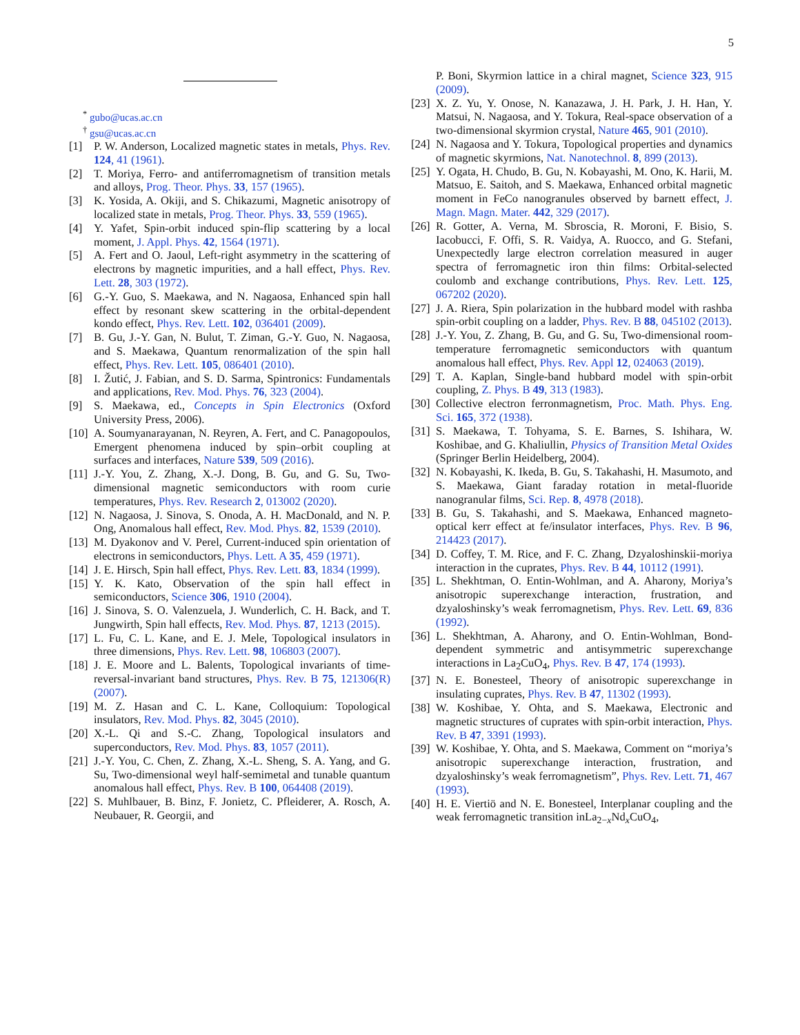5
<sup>*</sup> gubo@ucas.ac.cn
<sup>†</sup> gsu@ucas.ac.cn
[1] P. W. Anderson, Localized magnetic states in metals, Phys. Rev. 124, 41 (1961).
[2] T. Moriya, Ferro- and antiferromagnetism of transition metals and alloys, Prog. Theor. Phys. 33, 157 (1965).
[3] K. Yosida, A. Okiji, and S. Chikazumi, Magnetic anisotropy of localized state in metals, Prog. Theor. Phys. 33, 559 (1965).
[4] Y. Yafet, Spin-orbit induced spin-flip scattering by a local moment, J. Appl. Phys. 42, 1564 (1971).
[5] A. Fert and O. Jaoul, Left-right asymmetry in the scattering of electrons by magnetic impurities, and a hall effect, Phys. Rev. Lett. 28, 303 (1972).
[6] G.-Y. Guo, S. Maekawa, and N. Nagaosa, Enhanced spin hall effect by resonant skew scattering in the orbital-dependent kondo effect, Phys. Rev. Lett. 102, 036401 (2009).
[7] B. Gu, J.-Y. Gan, N. Bulut, T. Ziman, G.-Y. Guo, N. Nagaosa, and S. Maekawa, Quantum renormalization of the spin hall effect, Phys. Rev. Lett. 105, 086401 (2010).
[8] I. Žutić, J. Fabian, and S. D. Sarma, Spintronics: Fundamentals and applications, Rev. Mod. Phys. 76, 323 (2004).
[9] S. Maekawa, ed., Concepts in Spin Electronics (Oxford University Press, 2006).
[10] A. Soumyanarayanan, N. Reyren, A. Fert, and C. Panagopoulos, Emergent phenomena induced by spin–orbit coupling at surfaces and interfaces, Nature 539, 509 (2016).
[11] J.-Y. You, Z. Zhang, X.-J. Dong, B. Gu, and G. Su, Two-dimensional magnetic semiconductors with room curie temperatures, Phys. Rev. Research 2, 013002 (2020).
[12] N. Nagaosa, J. Sinova, S. Onoda, A. H. MacDonald, and N. P. Ong, Anomalous hall effect, Rev. Mod. Phys. 82, 1539 (2010).
[13] M. Dyakonov and V. Perel, Current-induced spin orientation of electrons in semiconductors, Phys. Lett. A 35, 459 (1971).
[14] J. E. Hirsch, Spin hall effect, Phys. Rev. Lett. 83, 1834 (1999).
[15] Y. K. Kato, Observation of the spin hall effect in semiconductors, Science 306, 1910 (2004).
[16] J. Sinova, S. O. Valenzuela, J. Wunderlich, C. H. Back, and T. Jungwirth, Spin hall effects, Rev. Mod. Phys. 87, 1213 (2015).
[17] L. Fu, C. L. Kane, and E. J. Mele, Topological insulators in three dimensions, Phys. Rev. Lett. 98, 106803 (2007).
[18] J. E. Moore and L. Balents, Topological invariants of time-reversal-invariant band structures, Phys. Rev. B 75, 121306(R) (2007).
[19] M. Z. Hasan and C. L. Kane, Colloquium: Topological insulators, Rev. Mod. Phys. 82, 3045 (2010).
[20] X.-L. Qi and S.-C. Zhang, Topological insulators and superconductors, Rev. Mod. Phys. 83, 1057 (2011).
[21] J.-Y. You, C. Chen, Z. Zhang, X.-L. Sheng, S. A. Yang, and G. Su, Two-dimensional weyl half-semimetal and tunable quantum anomalous hall effect, Phys. Rev. B 100, 064408 (2019).
[22] S. Muhlbauer, B. Binz, F. Jonietz, C. Pfleiderer, A. Rosch, A. Neubauer, R. Georgii, and
P. Boni, Skyrmion lattice in a chiral magnet, Science 323, 915 (2009).
[23] X. Z. Yu, Y. Onose, N. Kanazawa, J. H. Park, J. H. Han, Y. Matsui, N. Nagaosa, and Y. Tokura, Real-space observation of a two-dimensional skyrmion crystal, Nature 465, 901 (2010).
[24] N. Nagaosa and Y. Tokura, Topological properties and dynamics of magnetic skyrmions, Nat. Nanotechnol. 8, 899 (2013).
[25] Y. Ogata, H. Chudo, B. Gu, N. Kobayashi, M. Ono, K. Harii, M. Matsuo, E. Saitoh, and S. Maekawa, Enhanced orbital magnetic moment in FeCo nanogranules observed by barnett effect, J. Magn. Magn. Mater. 442, 329 (2017).
[26] R. Gotter, A. Verna, M. Sbroscia, R. Moroni, F. Bisio, S. Iacobucci, F. Offi, S. R. Vaidya, A. Ruocco, and G. Stefani, Unexpectedly large electron correlation measured in auger spectra of ferromagnetic iron thin films: Orbital-selected coulomb and exchange contributions, Phys. Rev. Lett. 125, 067202 (2020).
[27] J. A. Riera, Spin polarization in the hubbard model with rashba spin-orbit coupling on a ladder, Phys. Rev. B 88, 045102 (2013).
[28] J.-Y. You, Z. Zhang, B. Gu, and G. Su, Two-dimensional room-temperature ferromagnetic semiconductors with quantum anomalous hall effect, Phys. Rev. Appl 12, 024063 (2019).
[29] T. A. Kaplan, Single-band hubbard model with spin-orbit coupling, Z. Phys. B 49, 313 (1983).
[30] Collective electron ferronmagnetism, Proc. Math. Phys. Eng. Sci. 165, 372 (1938).
[31] S. Maekawa, T. Tohyama, S. E. Barnes, S. Ishihara, W. Koshibae, and G. Khaliullin, Physics of Transition Metal Oxides (Springer Berlin Heidelberg, 2004).
[32] N. Kobayashi, K. Ikeda, B. Gu, S. Takahashi, H. Masumoto, and S. Maekawa, Giant faraday rotation in metal-fluoride nanogranular films, Sci. Rep. 8, 4978 (2018).
[33] B. Gu, S. Takahashi, and S. Maekawa, Enhanced magneto-optical kerr effect at fe/insulator interfaces, Phys. Rev. B 96, 214423 (2017).
[34] D. Coffey, T. M. Rice, and F. C. Zhang, Dzyaloshinskii-moriya interaction in the cuprates, Phys. Rev. B 44, 10112 (1991).
[35] L. Shekhtman, O. Entin-Wohlman, and A. Aharony, Moriya’s anisotropic superexchange interaction, frustration, and dzyaloshinsky’s weak ferromagnetism, Phys. Rev. Lett. 69, 836 (1992).
[36] L. Shekhtman, A. Aharony, and O. Entin-Wohlman, Bond-dependent symmetric and antisymmetric superexchange interactions in La<sub>2</sub>CuO<sub>4</sub>, Phys. Rev. B 47, 174 (1993).
[37] N. E. Bonesteel, Theory of anisotropic superexchange in insulating cuprates, Phys. Rev. B 47, 11302 (1993).
[38] W. Koshibae, Y. Ohta, and S. Maekawa, Electronic and magnetic structures of cuprates with spin-orbit interaction, Phys. Rev. B 47, 3391 (1993).
[39] W. Koshibae, Y. Ohta, and S. Maekawa, Comment on “moriya’s anisotropic superexchange interaction, frustration, and dzyaloshinsky’s weak ferromagnetism”, Phys. Rev. Lett. 71, 467 (1993).
[40] H. E. Viertiö and N. E. Bonesteel, Interplanar coupling and the weak ferromagnetic transition inLa<sub>2−x</sub>Nd<sub>x</sub>CuO<sub>4</sub>,